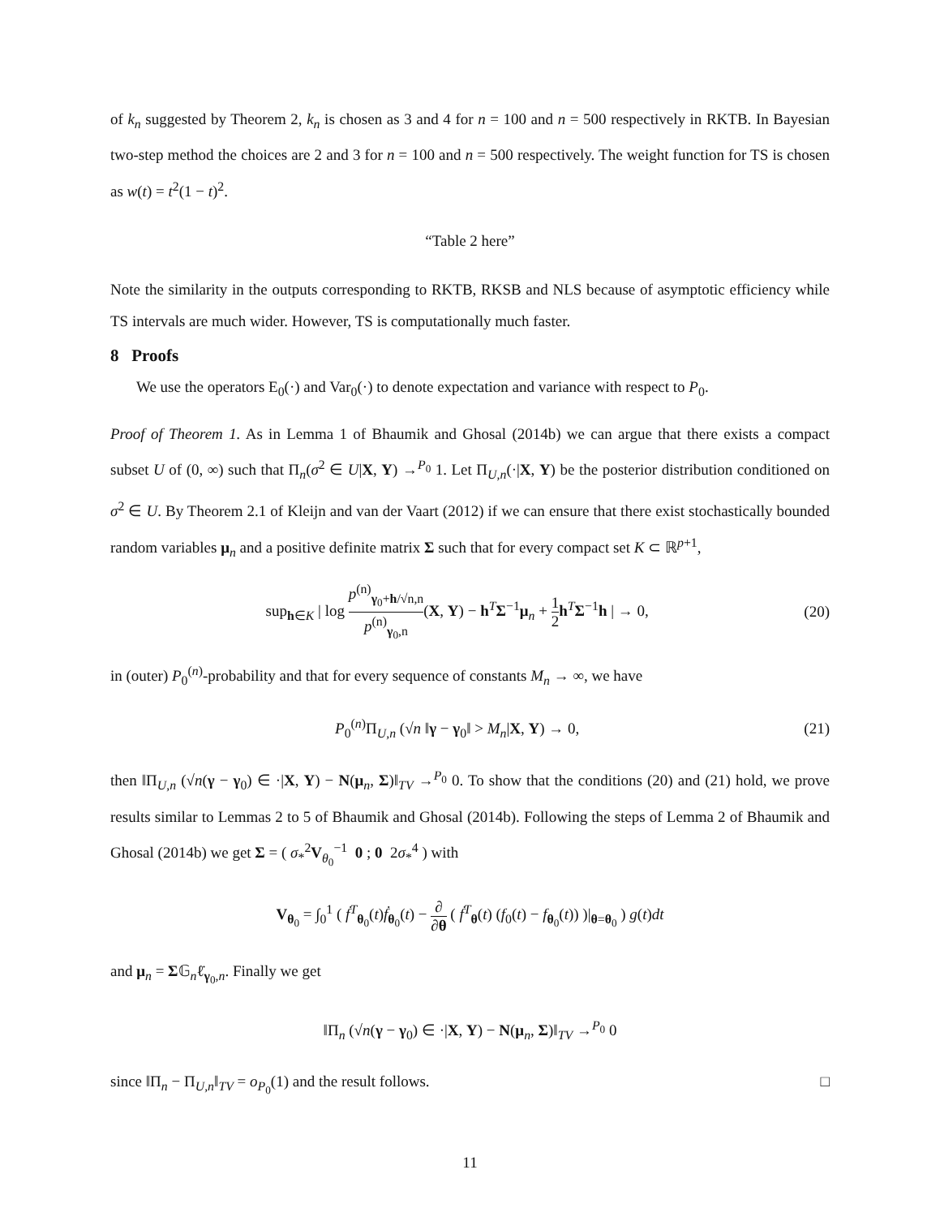of k<sub>n</sub> suggested by Theorem 2, k<sub>n</sub> is chosen as 3 and 4 for n = 100 and n = 500 respectively in RKTB. In Bayesian two-step method the choices are 2 and 3 for n = 100 and n = 500 respectively. The weight function for TS is chosen as w(t) = t<sup>2</sup>(1 − t)<sup>2</sup>.
“Table 2 here”
Note the similarity in the outputs corresponding to RKTB, RKSB and NLS because of asymptotic efficiency while TS intervals are much wider. However, TS is computationally much faster.
8 Proofs
We use the operators E<sub>0</sub>(·) and Var<sub>0</sub>(·) to denote expectation and variance with respect to P<sub>0</sub>.
Proof of Theorem 1. As in Lemma 1 of Bhaumik and Ghosal (2014b) we can argue that there exists a compact subset U of (0, ∞) such that Π<sub>n</sub>(σ<sup>2</sup> ∈ U|X, Y) →<sup>P<sub>0</sub></sup> 1. Let Π<sub>U,n</sub>(·|X, Y) be the posterior distribution conditioned on σ<sup>2</sup> ∈ U. By Theorem 2.1 of Kleijn and van der Vaart (2012) if we can ensure that there exist stochastically bounded random variables μ<sub>n</sub> and a positive definite matrix Σ such that for every compact set K ⊂ ℝ<sup>p+1</sup>,
sup<sub>h∈K</sub> | log p<sup>(n)</sup><sub>γ<sub>0</sub>+h/√n,n</sub> p<sup>(n)</sup><sub>γ<sub>0</sub>,n</sub>(X, Y) − h<sup>T</sup>Σ<sup>−1</sup>μ<sub>n</sub> + 1 2 h<sup>T</sup>Σ<sup>−1</sup>h | → 0,
(20)
in (outer) P<sub>0</sub><sup>(n)</sup>-probability and that for every sequence of constants M<sub>n</sub> → ∞, we have
P<sub>0</sub><sup>(n)</sup>Π<sub>U,n</sub> (√n ‖γ − γ<sub>0</sub>‖ > M<sub>n</sub>|X, Y) → 0,
(21)
then ‖Π<sub>U,n</sub> (√n(γ − γ<sub>0</sub>) ∈ ·|X, Y) − N(μ<sub>n</sub>, Σ)‖<sub>TV</sub> →<sup>P<sub>0</sub></sup> 0. To show that the conditions (20) and (21) hold, we prove results similar to Lemmas 2 to 5 of Bhaumik and Ghosal (2014b). Following the steps of Lemma 2 of Bhaumik and Ghosal (2014b) we get Σ = ( σ<sub>*</sub><sup>2</sup>V<sub>θ<sub>0</sub></sub><sup>−1</sup> 0 ; 0 2σ<sub>*</sub><sup>4</sup> ) with
V<sub>θ<sub>0</sub></sub> = ∫<sub>0</sub><sup>1</sup> ( ḟ<sup>T</sup><sub>θ<sub>0</sub></sub>(t)ḟ<sub>θ<sub>0</sub></sub>(t) − ∂ ∂θ ( ḟ<sup>T</sup><sub>θ</sub>(t) (f<sub>0</sub>(t) − f<sub>θ<sub>0</sub></sub>(t)) )|<sub>θ=θ<sub>0</sub></sub> ) g(t)dt
and μ<sub>n</sub> = Σ𝔾<sub>n</sub>ℓ̇<sub>γ<sub>0</sub>,n</sub>. Finally we get
‖Π<sub>n</sub> (√n(γ − γ<sub>0</sub>) ∈ ·|X, Y) − N(μ<sub>n</sub>, Σ)‖<sub>TV</sub> →<sup>P<sub>0</sub></sup> 0
since ‖Π<sub>n</sub> − Π<sub>U,n</sub>‖<sub>TV</sub> = o<sub>P<sub>0</sub></sub>(1) and the result follows. □
11